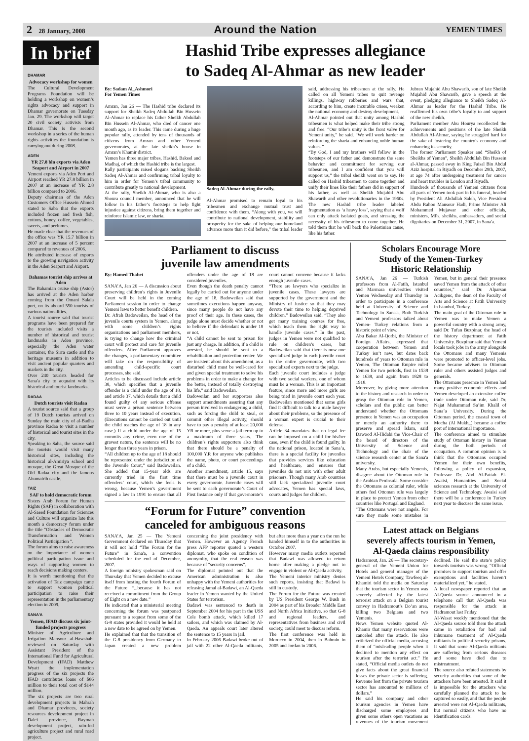2 28 January, 2008 Around the Nation YEMEN TIMES
In brief
DHAMAR
Advocacy workshop for women
The Cultural Development Programs Foundation will be holding a workshop on women’s rights advocacy and support in Dhamar governorate on Tuesday Jan. 29. The workshop will target 20 civil society activists from Dhamar. This is the second workshop in a series of the human rights activities the foundation is carrying out during 2008.
ADEN
YR 27.8 bln exports via Aden Seaport and Airport in 2007
Yemeni exports via Aden Port and Airport reached YR 27.8 billion in 2007 at an increase of YR 2.8 billion compared to 2006.
Deputy chairman of the Aden Customers Office Hussein Ahmed stated to Saba that the exports included frozen and fresh fish, cottons, honey, coffee, vegetables, sweets, and perfumes.
He made clear that the revenues of the office was YR 15.7 billion in 2007 at an increase of 5 percent compared to revenues of 2006.
He attributed increase of exports to the growing navigation activity in the Aden Seaport and Airport.
Bahamas tourist ship arrives at Aden
The Bahamian cruise ship (Astor) has arrived at the Aden harbor coming from the Omani Salala port, on its aboard 550 tourists of various nationalities.
A tourist source said that tourist programs have been prepared for the tourists included visits a number of historical and tourist landmarks in Aden province, especially the Aden water container, the Sirra castle and the heritage museum in addition to visit ancient popular quarters and markets in the city.
Over 240 tourists headed for Sana'a city to acquaint with its historical and tourist landmarks.
RADAA
Dutch tourists visit Radaa
A tourist source said that a group of 19 Dutch tourists arrived on Sunday the main city of al-Badha province Radaa to visit a number of historical and tourist sites in the city.
Speaking to Saba, the source said the tourists would visit many historical sites, including the historical al-Amiriya school and mosque, the Great Mosque of the Old Radaa city and the famous Ahumairih castle.
TAIZ
SAF to hold democratic forum
Sisters Arab Forum for Human Rights (SAF) in collaboration with Al-Saeed Foundation for Sciences and Culture will organize late this month a democracy forum under the title "Obstacles of Democratic Transformation and Women Political Participation ".
The forum aims to raise awareness on the importance of women political participation issue and ways of supporting women to reach decisions making centers.
It is worth mentioning that the activation of Taiz campaign came to support women political participation to raise their representation in the parliamentary election in 2009.
SANA'A
Yemen, IFAD discuss six joint-funded projects progress
Minister of Agriculture and Irrigation Mansour al-Hawshabi reviewed on Saturday with Assistant President of the International Fund for Agricultural Development (IFAD) Matthew Wyatt the implementation progress of the six projects the IFAD contributes loans of $86 million to their total cost of $144 million.
The six projects are two rural development projects in Mahrah and Dhamar provinces, society resources development project in Dalei province, Raymah development project, rain-fed agriculture project and rural road project.
Hashid Tribe expresses allegiance
to Sadeq Al-Ahmar as new leader
By: Sadam Al_Ashmori
For Yemen Times
Amran, Jan 26 — The Hashid tribe declared its support for Sheikh Sadeq Abdullah Bin Hussein Al-Ahmar to replace his father Sheikh Abdullah Bin Hussein Al-Ahmar, who died of cancer one month ago, as its leader. This came during a huge popular rally, attended by tens of thousands of citizens from Amran and other Yemeni governorates, at the late sheikh’s house in Amran’s Khamir district.
Yemen has three major tribes, Hashid, Bakeel and Madhaj, of which the Hashid tribe is the largest.
Rally participants raised slogans backing Sheikh Sadeq Al-Ahmar and confirming tribal loyalty to him in order for Yemen’s tribal community to contribute greatly to national development.
At the rally, Sheikh Al-Ahmar, who is also a Shoura council member, announced that he will follow in his father’s footsteps to help fight injustice against citizens, bring them together and reinforce Islamic law, or sharia.
Sadeq Al-Ahmar during the rally.
Al-Ahmar promised to remain loyal to his tribesmen and exchange mutual trust and confidence with them. “Along with you, we will contribute to national development, stability and prosperity for the sake of helping our homeland advance more than it did before,” the tribal leader said, addressing his tribesmen at the rally. He called on all Yemeni tribes to quit revenge killings, highway robberies and wars that, according to him, create incurable crises, weaken the national economy and destroy development.
Al-Ahmar pointed out that unity among Hashid tribesmen is what helped make their tribe strong and free. “Our tribe’s unity is the front valve for Yemeni unity,” he said. “We will work harder on reinforcing the sharia and enhancing noble human values.”
“By God, I and my brothers will follow in the footsteps of our father and demonstrate the same behavior and commitment for serving our tribesmen, and I am confident that you will support us,” the tribal sheikh went on to say. He called on Hashid tribesmen to come together and unify their lines like their fathers did in support of his father, as well as Sheikh Mujahid Abu Shawarib and other revolutionaries in the 1960s. The new Hashid tribe leader labeled fragmentation as ‘a heavy loss’, saying that a wolf can only attack isolated goats, and stressing the necessity of his tribesmen to come together. He told them that he will back the Palestinian cause, like his father.
Jubran Mujahid Abu Shawarib, son of late Sheikh Mujahid Abu Shawarib, gave a speech at the event, pledging allegiance to Sheikh Sadeq Al-Ahmar as leader for the Hashid Tribe. He reaffirmed his own tribe’s loyalty to and support of the new sheikh.
Parliament member Abu Hourya recollected the achievements and positions of the late Sheikh Abdullah Al-Ahmar, saying he struggled hard for the sake of fostering the country’s economy and enhancing its security.
The former Parliament Speaker and “Sheikh of Sheikhs of Yemen”, Sheikh Abdullah Bin Hussein al-Ahmar, passed away in King Faisal Bin Abdul Aziz hospital in Riyadh on December 29th, 2007, at age 74 after undergoing treatment for cancer and heart troubles in London and Riyadh.
Hundreds of thousands of Yemeni citizens from all parts of Yemen took part in his funeral, headed by President Ali Abdullah Saleh, Vice President Abdu Raboo Mansour Hadi, Prime Minister Ali Mohammed Mujawar and other officials, ministers, MPs, sheikhs, ambassadors, and social dignitaries on December 31, 2007, in Sana'a.
Parliament to discuss
juvenile law amendments
By: Hamed Thabet
SANA’A, Jan 26 — A discussion about preserving children’s rights in Juvenile Court will be held in the coming Parliament session in order to change Yemeni laws to better benefit children.
Dr. Afrah Badoweilan, the head of the juvenile courts system in Yemen, along with some children’s rights organizations and parliament members, is trying to change how the criminal court will protect and care for juvenile offenders. After Parliament approves the changes, a parliamentary committee will take on the responsibility of amending child-specific court processes, she said.
Articles to be discussed include article 38, which specifies that a juvenile offender is a child under the age of 18, and article 37, which details that a child found guilty of any serious offense must serve a prison sentence between three to 10 years instead of execution. (Executions cannot be carried out until the child reaches the age of 18 in any case.) If a child under the age of 15 commits any crime, even one of the gravest nature, the sentence will be no longer than three years in prison.
“All children up to the age of 18 should be represented under the jurisdiction of the Juvenile Court,” said Badoweilan. She added that 15-year olds are currently tried in the first time offenders’ court, which she feels is wrong, because Yemen’s government signed a law in 1991 to ensure that all offenders under the age of 18 are considered juveniles.
Even though the death penalty cannot legally be carried out for anyone under the age of 18, Badoweilan said that sometimes executions happen anyway, since many people do not have any proof of their age. In these cases, the judge alone must decide whether or not to believe if the defendant is under 18 or not.
“A child cannot be sent to prison for just any charge. In addition, if a child is arrested, he should be sent to a rehabilitation and protection center. We are insistent about this amendment, as a disturbed child must be well-cared for and given special treatment to solve his problems in order to make a change for the better, instead of totally destroying his life,” said Badoweilan.
Badoweilan and her supporters also support amendments assuring that any person involved in endangering a child, such as forcing the child to steal, or commit other illegal activity, should have to pay a penalty of at least 20,000 YR or more, plus serve a jail term up to a maximum of three years. The children’s rights supporters also think that there should be a penalty of 100,000 Y.R for anyone who publishes the name, photo, or court proceedings of a child.
Another amendment, article 15, says that there must be a juvenile court in every governorate. Juvenile cases will be sent to each governorate’s Court of First Instance only if that governorate’s court cannot convene because it lacks enough juvenile cases.
“There are lawyers who specialize in juvenile cases. These lawyers are supported by the government and the Ministry of Justice so that they may devote their time to helping deprived children,” Badoweilan said. “They also get many training courses for free, which teach them the right way to handle juvenile cases.” In the past, judges in Yemen were not qualified to rule on children’s cases, but Badoweilan said that there is now one specialized judge in each juvenile court in the entire governorate, with two specialized experts next to the judge.
Each juvenile court includes a judge with two social workers, one of whom must be a woman. This is an important feature, since more and more girls are being tried in juvenile court each year. Badoweilan mentioned that some girls find it difficult to talk to a male lawyer about their problems, so the presence of a woman expert is crucial to their defense.
Article 34 mandates that no legal fee can be imposed on a child for his/her case, even if the child is found guilty. In the national prison, located in Sana’a, there is a special facility for juveniles that provides services like education and healthcare, and ensures that juveniles do not mix with other adult prisoners. Though many Arab countries still lack specialized juvenile court advocates, Yemen has special laws, courts and judges for children.
“Forum for Future” convention
canceled for ambiguous reasons
SANA’A, Jan 25 — The Yemeni Government declared on Thursday that it will not hold “The Forum for the Future” in Sana'a, a convention scheduled for the end of December, 2007.
A foreign ministry spokesman said on Thursday that Yemen decided to excuse itself from hosting the fourth Forum of the Future “...because it has not received a commitment from the Group of Eight on a new date.”
He indicated that a ministerial meeting concerning the forum was postponed pursuant to a request from some of the G-8 states provided it would be held at a new date to be agreed on by Yemen.
He explained that that the transition of the G-8 presidency from Germany to Japan created a new problem concerning the joint presidency with Yemen. However an Agency French press AFP reporter quoted a western diplomat, who spoke on condition of anonymity, that the real reason was because of "security concerns".
The diplomat pointed out that the American administration is also unhappy with the Yemeni authorities for releasing Jamal al-Badawi, an Al-Qaeda leader in Yemen wanted by the United States for terrorism.
Badawi was sentenced to death in September 2004 for his part in the USS Cole bomb attack, which killed 17 sailors, and which was claimed by Al-Qaeda. An appeals court later altered the sentence to 15 years in jail.
In February 2006 Badawi broke out of jail with 22 other Al-Qaeda militants, but after more than a year on the run he handed himself in to the authorities in October 2007.
However many media outlets reported that Badawi was allowed to return home after making a pledge not to engage in violent or Al-Qaeda activity.
The Yemeni interior ministry denies such reports, insisting that Badawi is still in custody.
The Forum for the Future was created by US President George W. Bush in 2004 as part of his Broader Middle East and North Africa Initiative, so that G-8 and regional leaders, and representatives from business and civil society, could meet to discuss reform.
The first conference was held in Morocco in 2004, then in Bahrain in 2005 and Jordan in 2006.
Scholars Encourage More
Study of the Yemen-Turkey
Historic Relationship
SANA’A, Jan 26 — Turkish professors from Al-Fatih, Istanbul and Marmara universities visited Yemen Wednesday and Thursday in order to participate in a conference held at University of Science and Technology in Sana'a. Both Turkish and Yemeni professors talked about Yemen- Turkey relations from a historic point of view.
Abu Bakar Al-Qorbi, the Minister of Foreign Affairs, expressed that cooperation between Yemen and Turkey isn’t new, but dates back hundreds of years to Ottoman rule in Yemen. The Ottoman Empire ruled Yemen for two periods, first in 1538 to 1638, and again from 1828 to 1918.
Moreover, by giving more attention to the history and research in order to grasp the Ottoman role in Yemen, scholars and the public can better understand whether the Ottomans presence in Yemen was an occupation or merely an authority there to preserve and spread Islam, said Dawood Al-Hidabi the Vice-Chair of the board of directors of the University of Science and Technology and the chair of the science research center at the Sana'a university.
Many Arabs, but especially Yemenis, disagree about the Ottoman role in the Arabian Peninsula. Some consider the Ottomans as colonial ruler, while others feel Ottoman rule was largely in place to protect Yemen from other countries like Portugal and England.
"The Ottomans were not angels. For sure they made some mistakes in Yemen, but in general their presence saved Yemen from the attack of other countries," said Dr. Alparsan Acikgenc, the dean of the Faculty of Arts and Science at Fatih University in Istanbul, Turkey.
The main goal of the Ottoman rule in Yemen was to make Yemen a powerful country with a strong army, said Dr. Tufan Buzpinar, the head of the history department at Fatih University. Buzpinar said that Yemeni locals took jobs in the army alongside the Ottomans and many Yemenis were promoted to officer-level jobs. Some became advisers to Ottoman ruler and others assisted judges and generals.
The Ottomans presence in Yemen had many positive economic effects and Yemen developed an extensive coffee trade under Ottoman rule, said Dr. Najat Muhammad Sa’im Khalil of Sana’a University. During the Ottoman period, the coastal town of Mocha (Al Mukh_) became a coffee port of international importance.
The conference aimed to stimulate study of Ottoman history in Yemen during the both periods of occupation. A common opinion is to think that the Ottomans occupied Yemen for their own benefits, following a policy of expansion, Professor Dr. Abd Al-Fattah El-Awaisi, Humanities and Social sciences research at the University of Science and Technology. Awaisi said there will be a conference in Turkey next year to discuses the same issue.
Latest attack on Belgians
severely affects tourism in Yemen,
Al-Qaeda claims responsibility
Hadramout, Jan. 26 — The secretary-general of the Yemeni Union for Hotels and general manager of the Yemeni Hotels Company, Tawfeeq al-Khamiri told the media on Saturday that the tourism sector in Yemen was severely affected by the latest terrorist attack on a Belgian tourist convoy in Hadramout’s Do’an area, killing two Belgians and two Yemenis.
News Yemen website quoted Al-Khamir that many reservations were canceled after the attack. He also criticized the official media, accusing them of “misleading people when it declined to mention any effect on tourism after the terrorist act.” He stated, “Official media outlets do not give facts about the great financial losses the private sector is suffering. Revenue lost from the private tourism sector has amounted to millions of dollars.”
He said his company and other tourism agencies in Yemen have discharged some employees and given some others open vacations as revenues of the tourism movement declined. He said the state’s policy towards tourism was wrong. “Official promises to support tourism and offer exemptions and facilities haven’t materialized yet,” he stated.
A local newspaper reported that an Al-Qaeda source announced in a telephone call that Al-Qaeda was responsible for the attack in Hadramout last Friday.
Al-Wasat weekly mentioned that the Al-Qaeda source told them the attack came in retaliation for bad and inhumane treatment of Al-Qaeda militants in political security prisons. It said that some Al-Qaeda militants are suffering from serious diseases and some have died due to mistreatment.
The source also refuted statements by security authorities that some of the attackers have been arrested. It said it is impossible for the attackers who carefully planned the attack to be captured so easily, and that the people arrested were not Al-Qaeda militants, but normal citizens who have no identification cards.